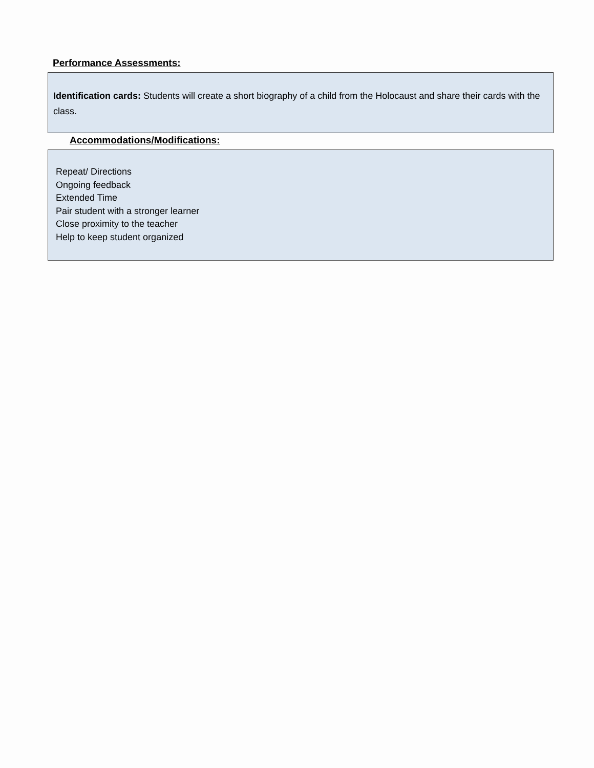Performance Assessments:
Identification cards: Students will create a short biography of a child from the Holocaust and share their cards with the class.
Accommodations/Modifications:
Repeat/ Directions
Ongoing feedback
Extended Time
Pair student with a stronger learner
Close proximity to the teacher
Help to keep student organized